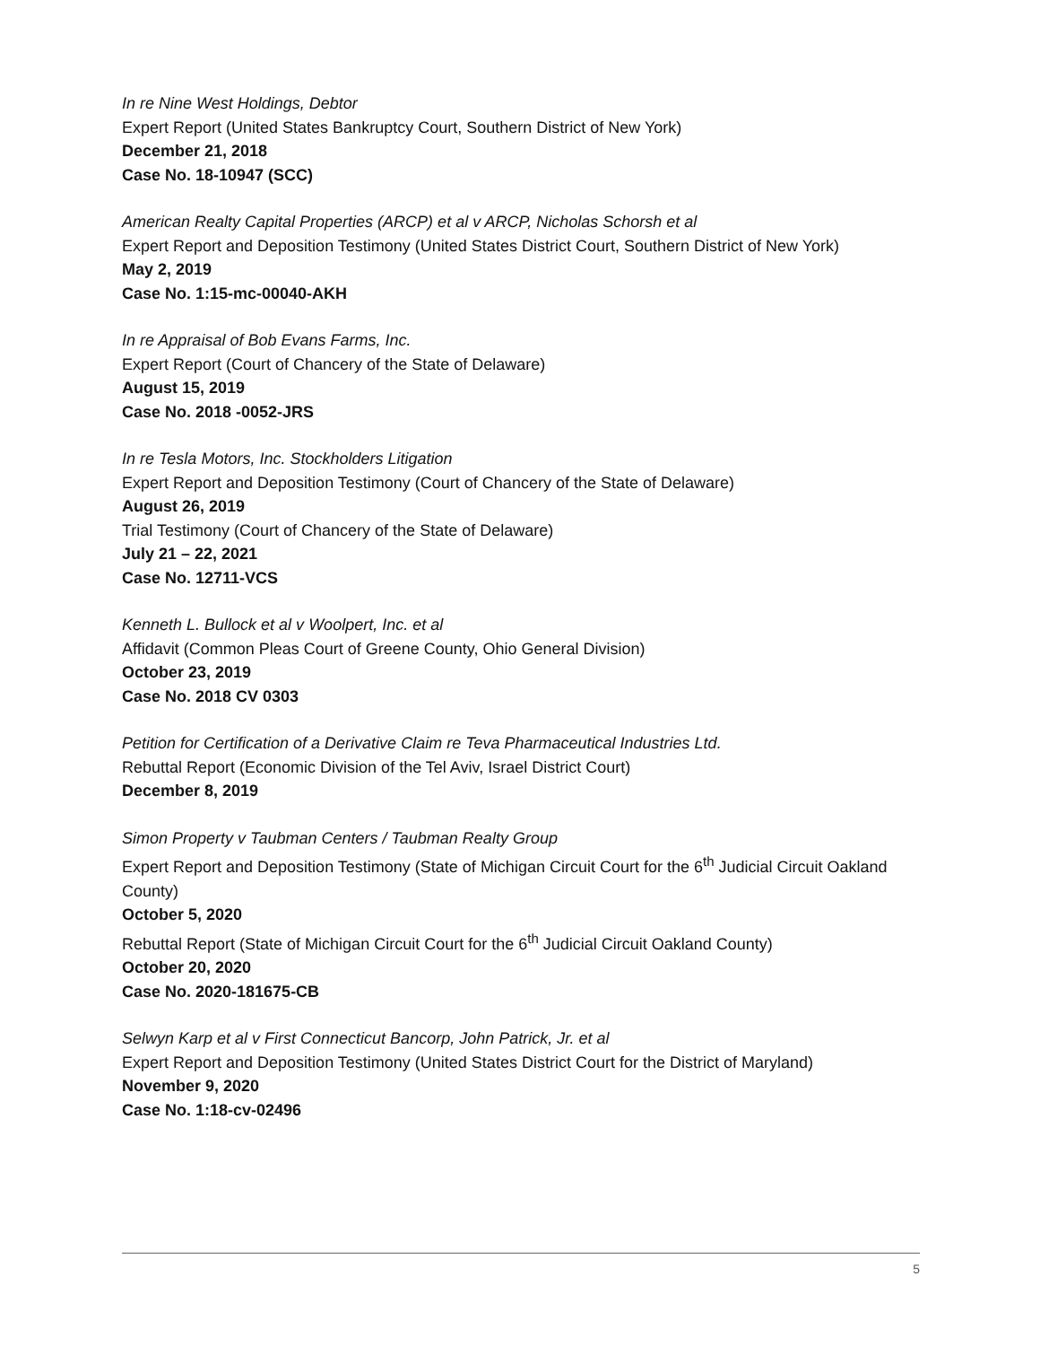In re Nine West Holdings, Debtor
Expert Report (United States Bankruptcy Court, Southern District of New York)
December 21, 2018
Case No. 18-10947 (SCC)
American Realty Capital Properties (ARCP) et al v ARCP, Nicholas Schorsh et al
Expert Report and Deposition Testimony (United States District Court, Southern District of New York)
May 2, 2019
Case No. 1:15-mc-00040-AKH
In re Appraisal of Bob Evans Farms, Inc.
Expert Report (Court of Chancery of the State of Delaware)
August 15, 2019
Case No. 2018 -0052-JRS
In re Tesla Motors, Inc. Stockholders Litigation
Expert Report and Deposition Testimony (Court of Chancery of the State of Delaware)
August 26, 2019
Trial Testimony (Court of Chancery of the State of Delaware)
July 21 – 22, 2021
Case No. 12711-VCS
Kenneth L. Bullock et al v Woolpert, Inc. et al
Affidavit (Common Pleas Court of Greene County, Ohio General Division)
October 23, 2019
Case No. 2018 CV 0303
Petition for Certification of a Derivative Claim re Teva Pharmaceutical Industries Ltd.
Rebuttal Report (Economic Division of the Tel Aviv, Israel District Court)
December 8, 2019
Simon Property v Taubman Centers / Taubman Realty Group
Expert Report and Deposition Testimony (State of Michigan Circuit Court for the 6<sup>th</sup> Judicial Circuit Oakland County)
October 5, 2020
Rebuttal Report (State of Michigan Circuit Court for the 6<sup>th</sup> Judicial Circuit Oakland County)
October 20, 2020
Case No. 2020-181675-CB
Selwyn Karp et al v First Connecticut Bancorp, John Patrick, Jr. et al
Expert Report and Deposition Testimony (United States District Court for the District of Maryland)
November 9, 2020
Case No. 1:18-cv-02496
5